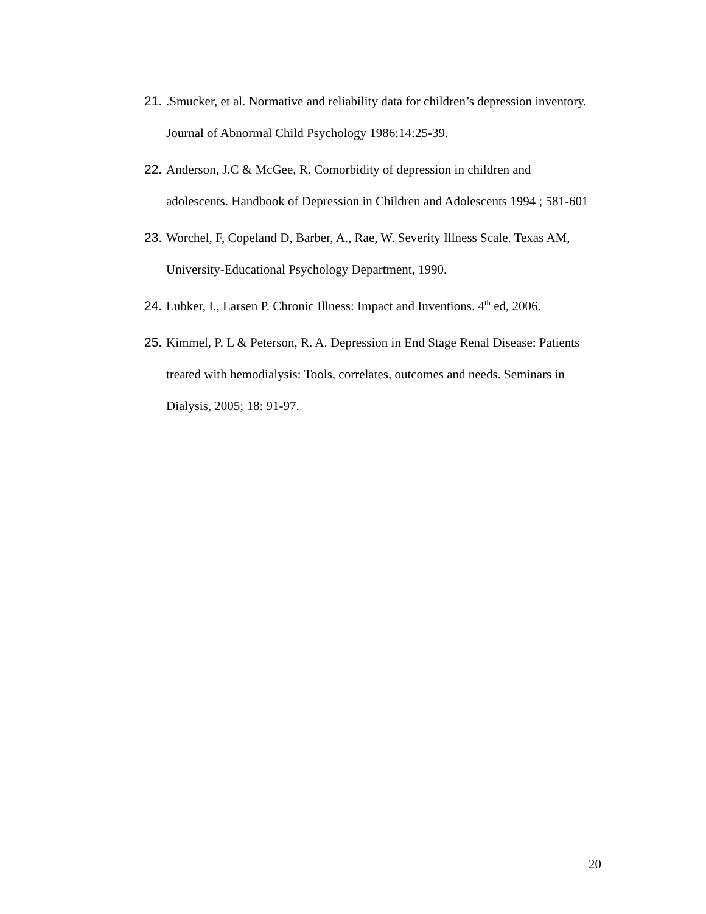21..Smucker, et al. Normative and reliability data for children’s depression inventory. Journal of Abnormal Child Psychology 1986:14:25-39.
22. Anderson, J.C & McGee, R. Comorbidity of depression in children and adolescents. Handbook of Depression in Children and Adolescents 1994 ; 581-601
23. Worchel, F, Copeland D, Barber, A., Rae, W. Severity Illness Scale. Texas AM, University-Educational Psychology Department, 1990.
24. Lubker, I., Larsen P. Chronic Illness: Impact and Inventions. 4<sup>th</sup> ed, 2006.
25. Kimmel, P. L & Peterson, R. A. Depression in End Stage Renal Disease: Patients treated with hemodialysis: Tools, correlates, outcomes and needs. Seminars in Dialysis, 2005; 18: 91-97.
20